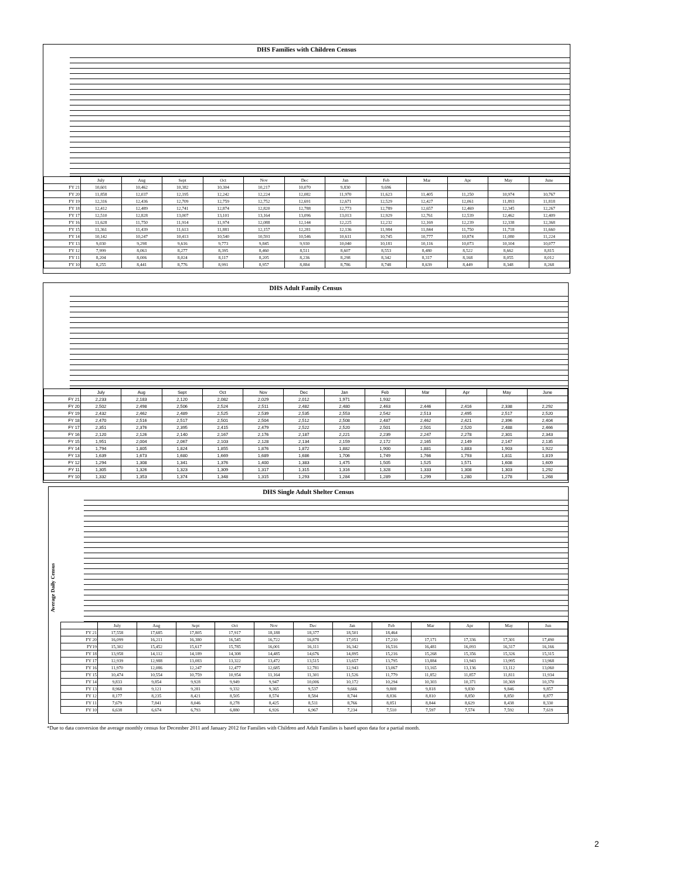DHS Families with Children Census
| | July | Aug | Sept | Oct | Nov | Dec | Jan | Feb | Mar | Apr | May | June |
| --- | --- | --- | --- | --- | --- | --- | --- | --- | --- | --- | --- | --- |
| FY 21 | 10,601 | 10,462 | 10,382 | 10,304 | 10,217 | 10,070 | 9,830 | 9,696 | | | | |
| FY 20 | 11,858 | 12,037 | 12,195 | 12,242 | 12,224 | 12,082 | 11,970 | 11,623 | 11,405 | 11,250 | 10,974 | 10,767 |
| FY 19 | 12,316 | 12,436 | 12,709 | 12,759 | 12,752 | 12,691 | 12,671 | 12,529 | 12,427 | 12,061 | 11,893 | 11,818 |
| FY 18 | 12,412 | 12,489 | 12,741 | 12,874 | 12,820 | 12,788 | 12,773 | 12,789 | 12,657 | 12,469 | 12,345 | 12,267 |
| FY 17 | 12,510 | 12,828 | 13,007 | 13,101 | 13,164 | 13,096 | 13,013 | 12,929 | 12,761 | 12,539 | 12,462 | 12,409 |
| FY 16 | 11,628 | 11,750 | 11,914 | 11,974 | 12,088 | 12,144 | 12,225 | 12,232 | 12,169 | 12,239 | 12,338 | 12,368 |
| FY 15 | 11,361 | 11,439 | 11,613 | 11,881 | 12,157 | 12,281 | 12,136 | 11,984 | 11,844 | 11,750 | 11,718 | 11,660 |
| FY 14 | 10,142 | 10,247 | 10,413 | 10,540 | 10,593 | 10,546 | 10,611 | 10,745 | 10,777 | 10,874 | 11,080 | 11,224 |
| FY 13 | 9,030 | 9,298 | 9,616 | 9,773 | 9,845 | 9,930 | 10,040 | 10,181 | 10,116 | 10,073 | 10,104 | 10,077 |
| FY 12 | 7,999 | 8,063 | 8,277 | 8,395 | 8,460 | 8,511 | 8,607 | 8,553 | 8,480 | 8,522 | 8,662 | 8,815 |
| FY 11 | 8,204 | 8,006 | 8,024 | 8,117 | 8,205 | 8,236 | 8,298 | 8,342 | 8,317 | 8,168 | 8,055 | 8,012 |
| FY 10 | 8,255 | 8,441 | 8,776 | 8,991 | 8,957 | 8,884 | 8,786 | 8,748 | 8,639 | 8,449 | 8,348 | 8,268 |
DHS Adult Family Census
| | July | Aug | Sept | Oct | Nov | Dec | Jan | Feb | Mar | Apr | May | June |
| --- | --- | --- | --- | --- | --- | --- | --- | --- | --- | --- | --- | --- |
| FY 21 | 2,233 | 2,183 | 2,120 | 2,082 | 2,029 | 2,012 | 1,971 | 1,932 | | | | |
| FY 20 | 2,502 | 2,498 | 2,506 | 2,524 | 2,511 | 2,482 | 2,480 | 2,463 | 2,446 | 2,416 | 2,338 | 2,292 |
| FY 19 | 2,432 | 2,462 | 2,489 | 2,525 | 2,539 | 2,535 | 2,553 | 2,542 | 2,513 | 2,495 | 2,517 | 2,520 |
| FY 18 | 2,470 | 2,516 | 2,517 | 2,501 | 2,504 | 2,512 | 2,508 | 2,487 | 2,462 | 2,421 | 2,396 | 2,404 |
| FY 17 | 2,351 | 2,376 | 2,395 | 2,415 | 2,479 | 2,522 | 2,520 | 2,501 | 2,501 | 2,520 | 2,488 | 2,466 |
| FY 16 | 2,120 | 2,126 | 2,140 | 2,167 | 2,176 | 2,187 | 2,221 | 2,239 | 2,247 | 2,278 | 2,301 | 2,343 |
| FY 15 | 1,951 | 2,004 | 2,067 | 2,103 | 2,128 | 2,134 | 2,159 | 2,172 | 2,165 | 2,149 | 2,147 | 2,135 |
| FY 14 | 1,794 | 1,805 | 1,824 | 1,855 | 1,876 | 1,872 | 1,882 | 1,900 | 1,881 | 1,883 | 1,903 | 1,922 |
| FY 13 | 1,639 | 1,673 | 1,680 | 1,669 | 1,689 | 1,686 | 1,706 | 1,749 | 1,766 | 1,793 | 1,811 | 1,819 |
| FY 12 | 1,294 | 1,308 | 1,341 | 1,376 | 1,400 | 1,383 | 1,475 | 1,505 | 1,525 | 1,571 | 1,608 | 1,609 |
| FY 11 | 1,305 | 1,326 | 1,323 | 1,309 | 1,317 | 1,315 | 1,316 | 1,328 | 1,333 | 1,308 | 1,303 | 1,292 |
| FY 10 | 1,332 | 1,353 | 1,374 | 1,348 | 1,315 | 1,293 | 1,284 | 1,289 | 1,299 | 1,280 | 1,278 | 1,268 |
DHS Single Adult Shelter Census
Average Daily Census
| | July | Aug | Sept | Oct | Nov | Dec | Jan | Feb | Mar | Apr | May | Jun |
| --- | --- | --- | --- | --- | --- | --- | --- | --- | --- | --- | --- | --- |
| FY 21 | 17,558 | 17,685 | 17,805 | 17,917 | 18,188 | 18,377 | 18,501 | 18,464 | | | | |
| FY 20 | 16,099 | 16,211 | 16,380 | 16,545 | 16,722 | 16,878 | 17,051 | 17,210 | 17,171 | 17,336 | 17,301 | 17,490 |
| FY19 | 15,302 | 15,452 | 15,617 | 15,785 | 16,001 | 16,111 | 16,342 | 16,516 | 16,481 | 16,093 | 16,317 | 16,166 |
| FY 18 | 13,958 | 14,112 | 14,189 | 14,308 | 14,485 | 14,676 | 14,895 | 15,216 | 15,268 | 15,356 | 15,326 | 15,315 |
| FY 17 | 12,939 | 12,988 | 13,083 | 13,322 | 13,472 | 13,515 | 13,657 | 13,795 | 13,884 | 13,943 | 13,995 | 13,968 |
| FY 16 | 11,970 | 12,086 | 12,247 | 12,477 | 12,685 | 12,781 | 12,943 | 13,067 | 13,165 | 13,136 | 13,112 | 13,060 |
| FY 15 | 10,474 | 10,554 | 10,759 | 10,954 | 11,164 | 11,301 | 11,526 | 11,779 | 11,852 | 11,857 | 11,811 | 11,934 |
| FY 14 | 9,833 | 9,854 | 9,928 | 9,949 | 9,947 | 10,006 | 10,172 | 10,294 | 10,303 | 10,371 | 10,369 | 10,370 |
| FY 13 | 8,968 | 9,121 | 9,281 | 9,332 | 9,365 | 9,537 | 9,666 | 9,808 | 9,818 | 9,830 | 9,846 | 9,857 |
| FY 12 | 8,177 | 8,235 | 8,421 | 8,505 | 8,574 | 8,584 | 8,744 | 8,836 | 8,810 | 8,850 | 8,850 | 8,877 |
| FY 11 | 7,679 | 7,841 | 8,046 | 8,278 | 8,425 | 8,511 | 8,766 | 8,851 | 8,844 | 8,629 | 8,438 | 8,330 |
| FY 10 | 6,638 | 6,674 | 6,793 | 6,880 | 6,926 | 6,967 | 7,234 | 7,510 | 7,597 | 7,574 | 7,592 | 7,619 |
*Due to data conversion the average monthly census for December 2011 and January 2012 for Families with Children and Adult Families is based upon data for a partial month.
2